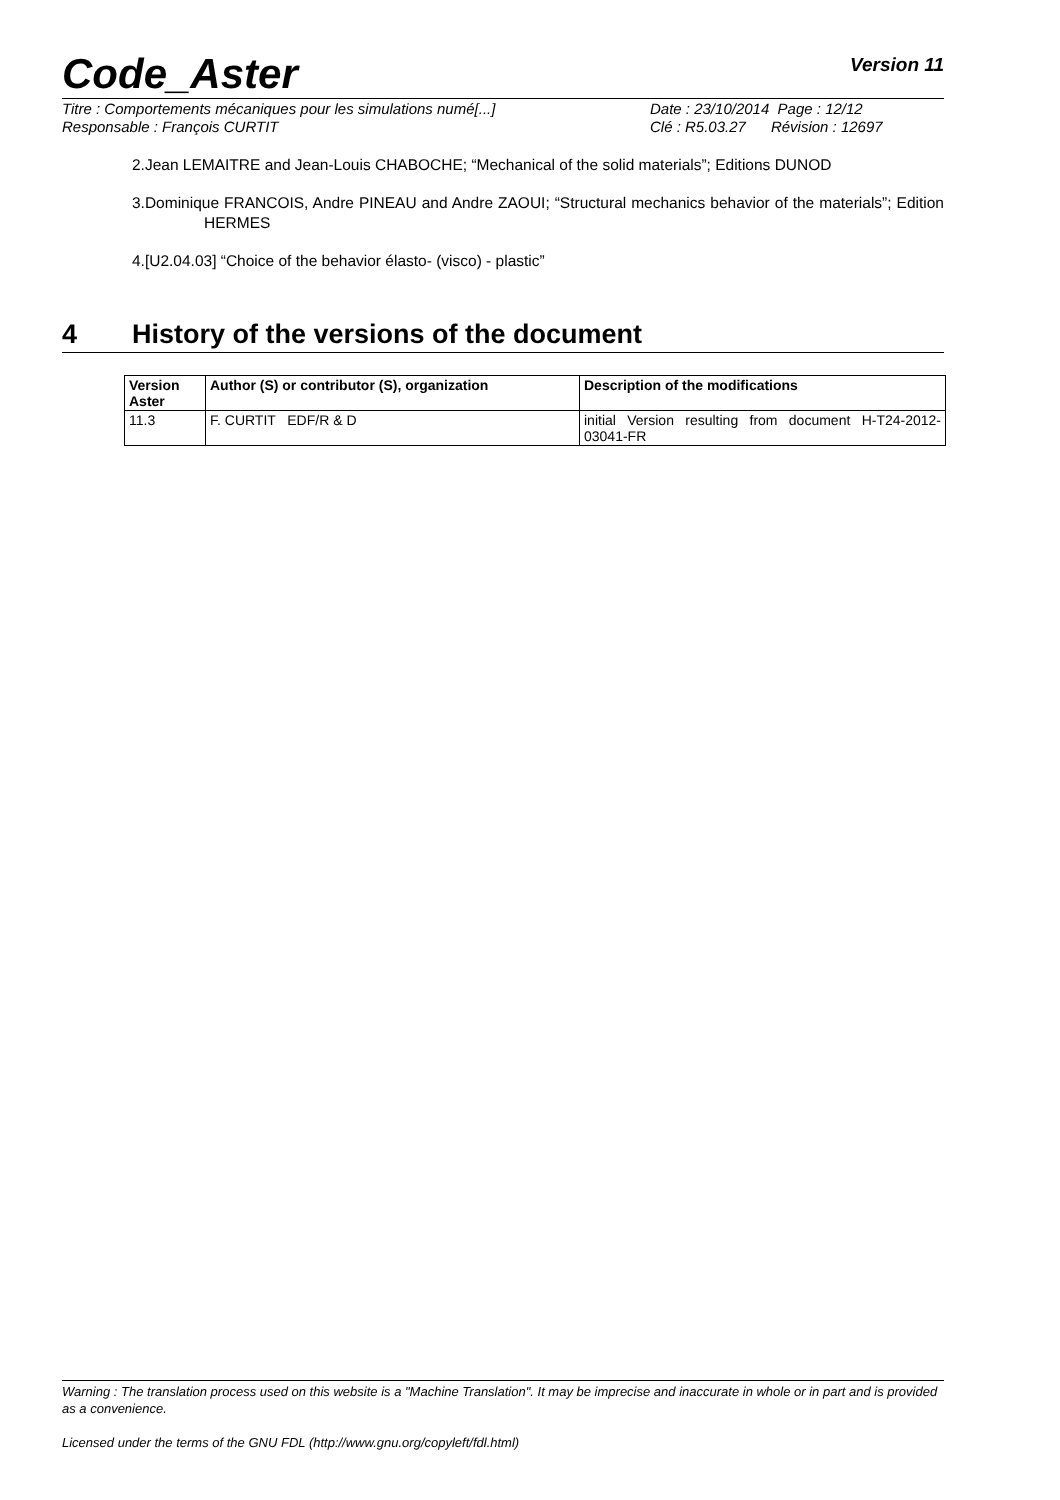Code_Aster Version 11
Titre : Comportements mécaniques pour les simulations numé[...] Date : 23/10/2014 Page : 12/12
Responsable : François CURTIT Clé : R5.03.27 Révision : 12697
2.Jean LEMAITRE and Jean-Louis CHABOCHE; “Mechanical of the solid materials”; Editions DUNOD
3.Dominique FRANCOIS, Andre PINEAU and Andre ZAOUI; “Structural mechanics behavior of the materials”; Edition HERMES
4.[U2.04.03] “Choice of the behavior élasto- (visco) - plastic”
4 History of the versions of the document
| Version Aster | Author (S) or contributor (S), organization | Description of the modifications |
| --- | --- | --- |
| 11.3 | F. CURTIT EDF/R & D | initial Version resulting from document H-T24-2012-03041-FR |
Warning : The translation process used on this website is a "Machine Translation". It may be imprecise and inaccurate in whole or in part and is provided as a convenience.
Licensed under the terms of the GNU FDL (http://www.gnu.org/copyleft/fdl.html)